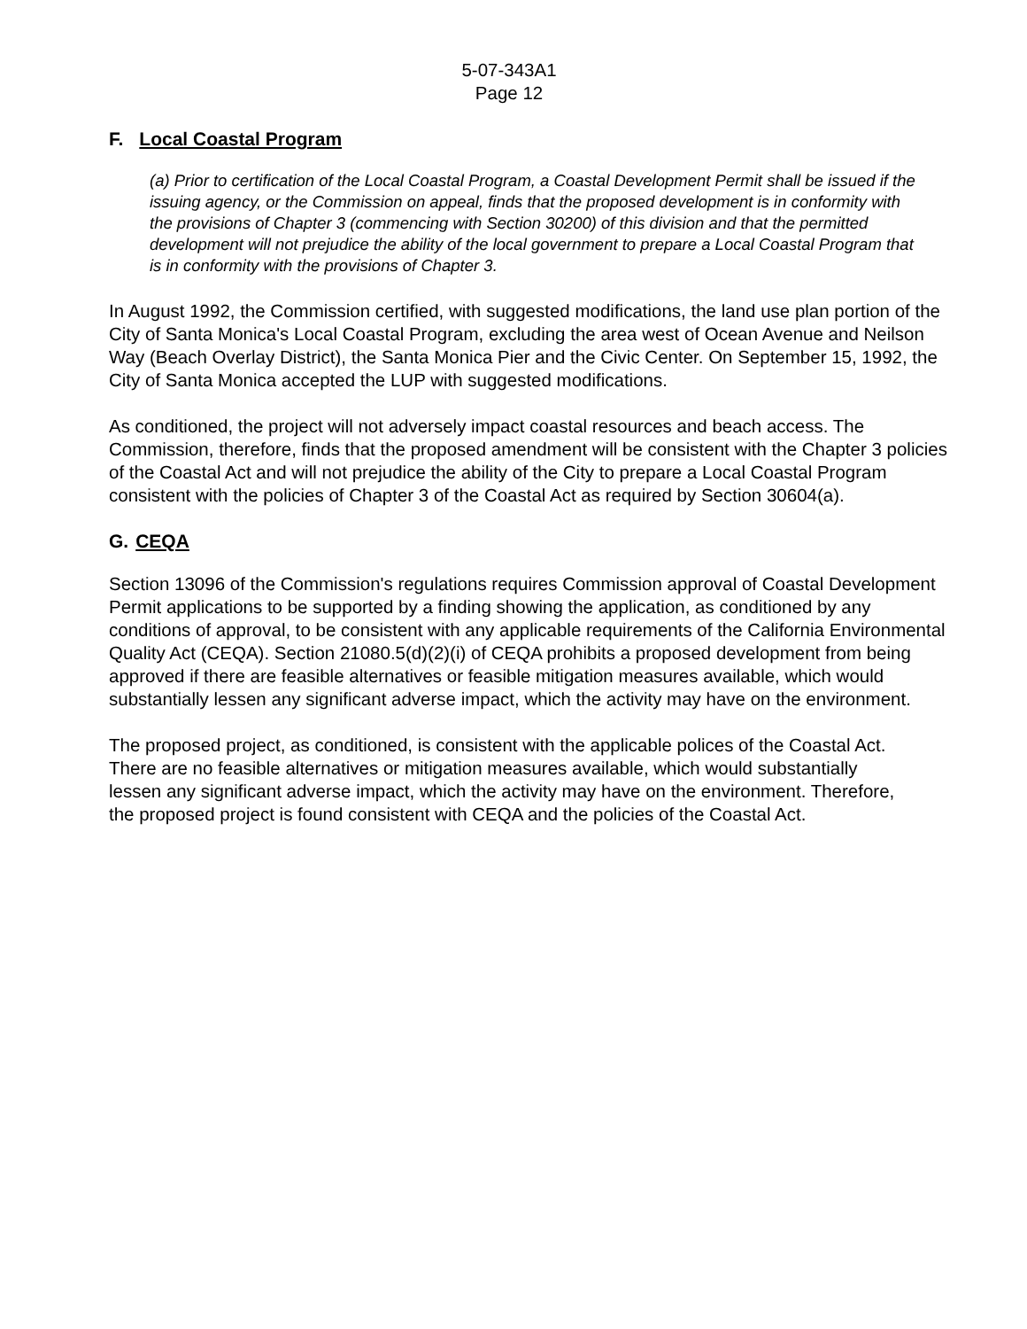5-07-343A1
Page 12
F. Local Coastal Program
(a) Prior to certification of the Local Coastal Program, a Coastal Development Permit shall be issued if the issuing agency, or the Commission on appeal, finds that the proposed development is in conformity with the provisions of Chapter 3 (commencing with Section 30200) of this division and that the permitted development will not prejudice the ability of the local government to prepare a Local Coastal Program that is in conformity with the provisions of Chapter 3.
In August 1992, the Commission certified, with suggested modifications, the land use plan portion of the City of Santa Monica's Local Coastal Program, excluding the area west of Ocean Avenue and Neilson Way (Beach Overlay District), the Santa Monica Pier and the Civic Center. On September 15, 1992, the City of Santa Monica accepted the LUP with suggested modifications.
As conditioned, the project will not adversely impact coastal resources and beach access. The Commission, therefore, finds that the proposed amendment will be consistent with the Chapter 3 policies of the Coastal Act and will not prejudice the ability of the City to prepare a Local Coastal Program consistent with the policies of Chapter 3 of the Coastal Act as required by Section 30604(a).
G. CEQA
Section 13096 of the Commission's regulations requires Commission approval of Coastal Development Permit applications to be supported by a finding showing the application, as conditioned by any conditions of approval, to be consistent with any applicable requirements of the California Environmental Quality Act (CEQA). Section 21080.5(d)(2)(i) of CEQA prohibits a proposed development from being approved if there are feasible alternatives or feasible mitigation measures available, which would substantially lessen any significant adverse impact, which the activity may have on the environment.
The proposed project, as conditioned, is consistent with the applicable polices of the Coastal Act. There are no feasible alternatives or mitigation measures available, which would substantially lessen any significant adverse impact, which the activity may have on the environment. Therefore, the proposed project is found consistent with CEQA and the policies of the Coastal Act.